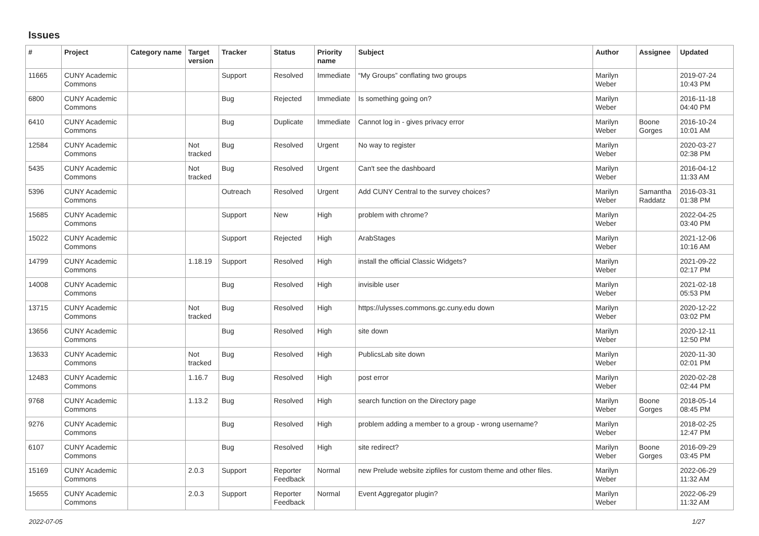Issues
| # | Project | Category name | Target version | Tracker | Status | Priority name | Subject | Author | Assignee | Updated |
| --- | --- | --- | --- | --- | --- | --- | --- | --- | --- | --- |
| 11665 | CUNY Academic Commons | | | Support | Resolved | Immediate | “My Groups” conflating two groups | Marilyn Weber | | 2019-07-24 10:43 PM |
| 6800 | CUNY Academic Commons | | | Bug | Rejected | Immediate | Is something going on? | Marilyn Weber | | 2016-11-18 04:40 PM |
| 6410 | CUNY Academic Commons | | | Bug | Duplicate | Immediate | Cannot log in - gives privacy error | Marilyn Weber | Boone Gorges | 2016-10-24 10:01 AM |
| 12584 | CUNY Academic Commons | | Not tracked | Bug | Resolved | Urgent | No way to register | Marilyn Weber | | 2020-03-27 02:38 PM |
| 5435 | CUNY Academic Commons | | Not tracked | Bug | Resolved | Urgent | Can't see the dashboard | Marilyn Weber | | 2016-04-12 11:33 AM |
| 5396 | CUNY Academic Commons | | | Outreach | Resolved | Urgent | Add CUNY Central to the survey choices? | Marilyn Weber | Samantha Raddatz | 2016-03-31 01:38 PM |
| 15685 | CUNY Academic Commons | | | Support | New | High | problem with chrome? | Marilyn Weber | | 2022-04-25 03:40 PM |
| 15022 | CUNY Academic Commons | | | Support | Rejected | High | ArabStages | Marilyn Weber | | 2021-12-06 10:16 AM |
| 14799 | CUNY Academic Commons | | 1.18.19 | Support | Resolved | High | install the official Classic Widgets? | Marilyn Weber | | 2021-09-22 02:17 PM |
| 14008 | CUNY Academic Commons | | | Bug | Resolved | High | invisible user | Marilyn Weber | | 2021-02-18 05:53 PM |
| 13715 | CUNY Academic Commons | | Not tracked | Bug | Resolved | High | https://ulysses.commons.gc.cuny.edu down | Marilyn Weber | | 2020-12-22 03:02 PM |
| 13656 | CUNY Academic Commons | | | Bug | Resolved | High | site down | Marilyn Weber | | 2020-12-11 12:50 PM |
| 13633 | CUNY Academic Commons | | Not tracked | Bug | Resolved | High | PublicsLab site down | Marilyn Weber | | 2020-11-30 02:01 PM |
| 12483 | CUNY Academic Commons | | 1.16.7 | Bug | Resolved | High | post error | Marilyn Weber | | 2020-02-28 02:44 PM |
| 9768 | CUNY Academic Commons | | 1.13.2 | Bug | Resolved | High | search function on the Directory page | Marilyn Weber | Boone Gorges | 2018-05-14 08:45 PM |
| 9276 | CUNY Academic Commons | | | Bug | Resolved | High | problem adding a member to a group - wrong username? | Marilyn Weber | | 2018-02-25 12:47 PM |
| 6107 | CUNY Academic Commons | | | Bug | Resolved | High | site redirect? | Marilyn Weber | Boone Gorges | 2016-09-29 03:45 PM |
| 15169 | CUNY Academic Commons | | 2.0.3 | Support | Reporter Feedback | Normal | new Prelude website zipfiles for custom theme and other files. | Marilyn Weber | | 2022-06-29 11:32 AM |
| 15655 | CUNY Academic Commons | | 2.0.3 | Support | Reporter Feedback | Normal | Event Aggregator plugin? | Marilyn Weber | | 2022-06-29 11:32 AM |
2022-07-05 1/27